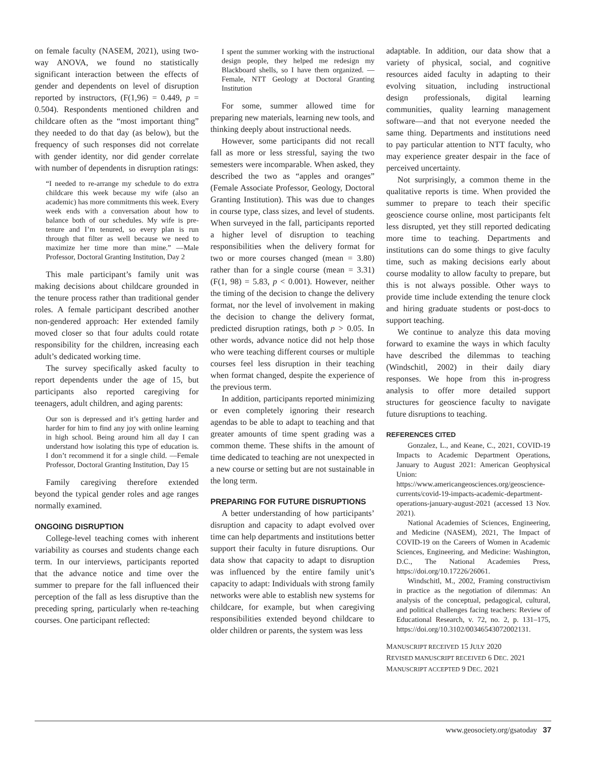on female faculty (NASEM, 2021), using two-way ANOVA, we found no statistically significant interaction between the effects of gender and dependents on level of disruption reported by instructors, (F(1,96) = 0.449, p = 0.504). Respondents mentioned children and childcare often as the “most important thing” they needed to do that day (as below), but the frequency of such responses did not correlate with gender identity, nor did gender correlate with number of dependents in disruption ratings:
“I needed to re-arrange my schedule to do extra childcare this week because my wife (also an academic) has more commitments this week. Every week ends with a conversation about how to balance both of our schedules. My wife is pre-tenure and I’m tenured, so every plan is run through that filter as well because we need to maximize her time more than mine.” —Male Professor, Doctoral Granting Institution, Day 2
This male participant’s family unit was making decisions about childcare grounded in the tenure process rather than traditional gender roles. A female participant described another non-gendered approach: Her extended family moved closer so that four adults could rotate responsibility for the children, increasing each adult’s dedicated working time.
The survey specifically asked faculty to report dependents under the age of 15, but participants also reported caregiving for teenagers, adult children, and aging parents:
Our son is depressed and it’s getting harder and harder for him to find any joy with online learning in high school. Being around him all day I can understand how isolating this type of education is. I don’t recommend it for a single child. —Female Professor, Doctoral Granting Institution, Day 15
Family caregiving therefore extended beyond the typical gender roles and age ranges normally examined.
ONGOING DISRUPTION
College-level teaching comes with inherent variability as courses and students change each term. In our interviews, participants reported that the advance notice and time over the summer to prepare for the fall influenced their perception of the fall as less disruptive than the preceding spring, particularly when re-teaching courses. One participant reflected:
I spent the summer working with the instructional design people, they helped me redesign my Blackboard shells, so I have them organized. —Female, NTT Geology at Doctoral Granting Institution
For some, summer allowed time for preparing new materials, learning new tools, and thinking deeply about instructional needs.
However, some participants did not recall fall as more or less stressful, saying the two semesters were incomparable. When asked, they described the two as “apples and oranges” (Female Associate Professor, Geology, Doctoral Granting Institution). This was due to changes in course type, class sizes, and level of students. When surveyed in the fall, participants reported a higher level of disruption to teaching responsibilities when the delivery format for two or more courses changed (mean = 3.80) rather than for a single course (mean = 3.31) (F(1, 98) = 5.83, p < 0.001). However, neither the timing of the decision to change the delivery format, nor the level of involvement in making the decision to change the delivery format, predicted disruption ratings, both p > 0.05. In other words, advance notice did not help those who were teaching different courses or multiple courses feel less disruption in their teaching when format changed, despite the experience of the previous term.
In addition, participants reported minimizing or even completely ignoring their research agendas to be able to adapt to teaching and that greater amounts of time spent grading was a common theme. These shifts in the amount of time dedicated to teaching are not unexpected in a new course or setting but are not sustainable in the long term.
PREPARING FOR FUTURE DISRUPTIONS
A better understanding of how participants’ disruption and capacity to adapt evolved over time can help departments and institutions better support their faculty in future disruptions. Our data show that capacity to adapt to disruption was influenced by the entire family unit’s capacity to adapt: Individuals with strong family networks were able to establish new systems for childcare, for example, but when caregiving responsibilities extended beyond childcare to older children or parents, the system was less
adaptable. In addition, our data show that a variety of physical, social, and cognitive resources aided faculty in adapting to their evolving situation, including instructional design professionals, digital learning communities, quality learning management software—and that not everyone needed the same thing. Departments and institutions need to pay particular attention to NTT faculty, who may experience greater despair in the face of perceived uncertainty.
Not surprisingly, a common theme in the qualitative reports is time. When provided the summer to prepare to teach their specific geoscience course online, most participants felt less disrupted, yet they still reported dedicating more time to teaching. Departments and institutions can do some things to give faculty time, such as making decisions early about course modality to allow faculty to prepare, but this is not always possible. Other ways to provide time include extending the tenure clock and hiring graduate students or post-docs to support teaching.
We continue to analyze this data moving forward to examine the ways in which faculty have described the dilemmas to teaching (Windschitl, 2002) in their daily diary responses. We hope from this in-progress analysis to offer more detailed support structures for geoscience faculty to navigate future disruptions to teaching.
REFERENCES CITED
Gonzalez, L., and Keane, C., 2021, COVID-19 Impacts to Academic Department Operations, January to August 2021: American Geophysical Union: https://www.americangeosciences.org/geoscience-currents/covid-19-impacts-academic-department-operations-january-august-2021 (accessed 13 Nov. 2021).
National Academies of Sciences, Engineering, and Medicine (NASEM), 2021, The Impact of COVID-19 on the Careers of Women in Academic Sciences, Engineering, and Medicine: Washington, D.C., The National Academies Press, https://doi.org/10.17226/26061.
Windschitl, M., 2002, Framing constructivism in practice as the negotiation of dilemmas: An analysis of the conceptual, pedagogical, cultural, and political challenges facing teachers: Review of Educational Research, v. 72, no. 2, p. 131–175, https://doi.org/10.3102/00346543072002131.
MANUSCRIPT RECEIVED 15 JULY 2020
REVISED MANUSCRIPT RECEIVED 6 DEC. 2021
MANUSCRIPT ACCEPTED 9 DEC. 2021
www.geosociety.org/gsatoday 37